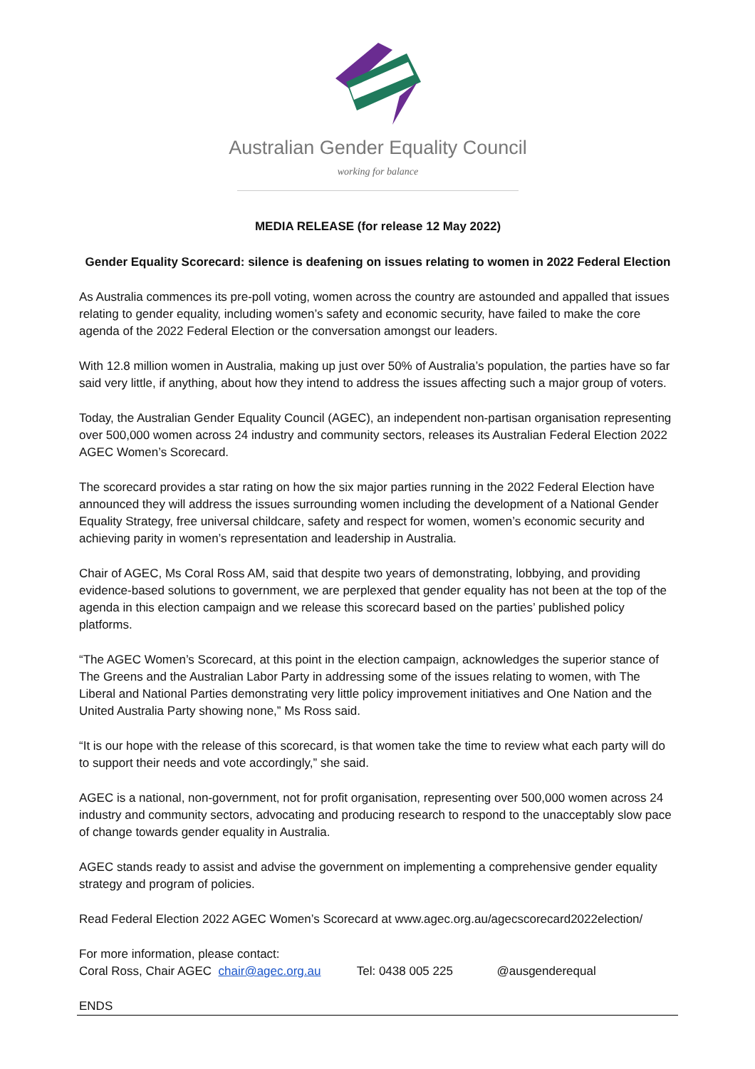Australian Gender Equality Council
working for balance
MEDIA RELEASE (for release 12 May 2022)
Gender Equality Scorecard: silence is deafening on issues relating to women in 2022 Federal Election
As Australia commences its pre-poll voting, women across the country are astounded and appalled that issues relating to gender equality, including women’s safety and economic security, have failed to make the core agenda of the 2022 Federal Election or the conversation amongst our leaders.
With 12.8 million women in Australia, making up just over 50% of Australia’s population, the parties have so far said very little, if anything, about how they intend to address the issues affecting such a major group of voters.
Today, the Australian Gender Equality Council (AGEC), an independent non-partisan organisation representing over 500,000 women across 24 industry and community sectors, releases its Australian Federal Election 2022 AGEC Women’s Scorecard.
The scorecard provides a star rating on how the six major parties running in the 2022 Federal Election have announced they will address the issues surrounding women including the development of a National Gender Equality Strategy, free universal childcare, safety and respect for women, women’s economic security and achieving parity in women’s representation and leadership in Australia.
Chair of AGEC, Ms Coral Ross AM, said that despite two years of demonstrating, lobbying, and providing evidence-based solutions to government, we are perplexed that gender equality has not been at the top of the agenda in this election campaign and we release this scorecard based on the parties’ published policy platforms.
“The AGEC Women’s Scorecard, at this point in the election campaign, acknowledges the superior stance of The Greens and the Australian Labor Party in addressing some of the issues relating to women, with The Liberal and National Parties demonstrating very little policy improvement initiatives and One Nation and the United Australia Party showing none,” Ms Ross said.
“It is our hope with the release of this scorecard, is that women take the time to review what each party will do to support their needs and vote accordingly,” she said.
AGEC is a national, non-government, not for profit organisation, representing over 500,000 women across 24 industry and community sectors, advocating and producing research to respond to the unacceptably slow pace of change towards gender equality in Australia.
AGEC stands ready to assist and advise the government on implementing a comprehensive gender equality strategy and program of policies.
Read Federal Election 2022 AGEC Women’s Scorecard at www.agec.org.au/agecscorecard2022election/
For more information, please contact:
Coral Ross, Chair AGEC chair@agec.org.au Tel: 0438 005 225 @ausgenderequal
ENDS